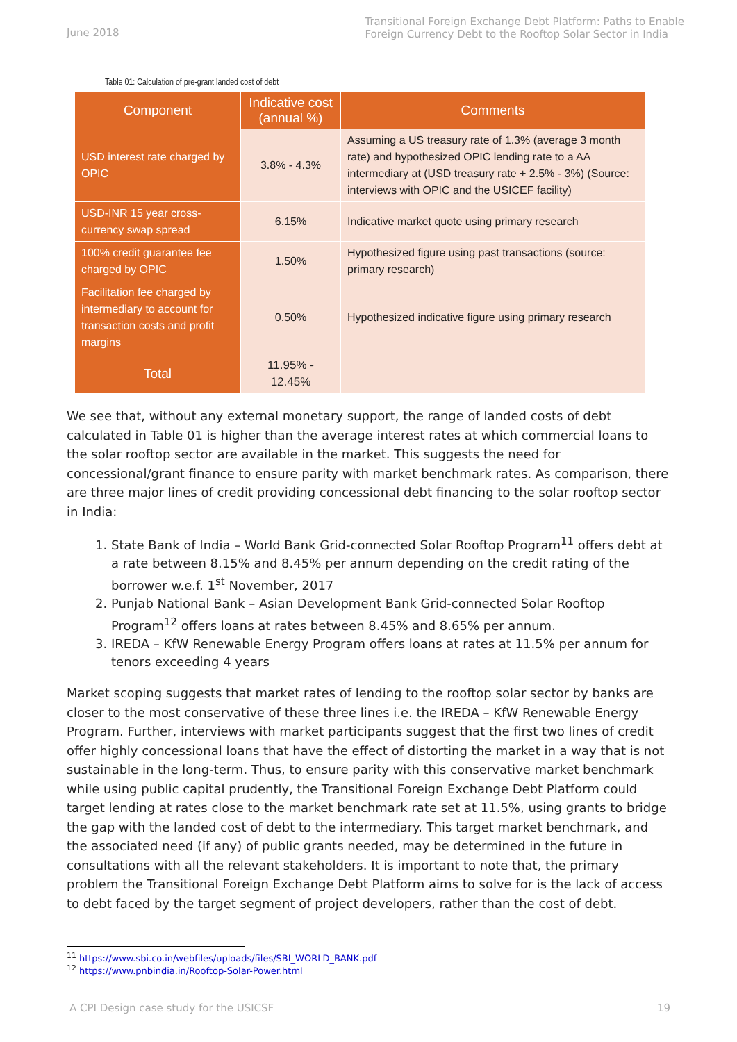June 2018
Transitional Foreign Exchange Debt Platform: Paths to Enable
Foreign Currency Debt to the Rooftop Solar Sector in India
Table 01: Calculation of pre-grant landed cost of debt
| Component | Indicative cost (annual %) | Comments |
| --- | --- | --- |
| USD interest rate charged by OPIC | 3.8% - 4.3% | Assuming a US treasury rate of 1.3% (average 3 month rate) and hypothesized OPIC lending rate to a AA intermediary at (USD treasury rate + 2.5% - 3%) (Source: interviews with OPIC and the USICEF facility) |
| USD-INR 15 year cross-currency swap spread | 6.15% | Indicative market quote using primary research |
| 100% credit guarantee fee charged by OPIC | 1.50% | Hypothesized figure using past transactions (source: primary research) |
| Facilitation fee charged by intermediary to account for transaction costs and profit margins | 0.50% | Hypothesized indicative figure using primary research |
| Total | 11.95% - 12.45% | |
We see that, without any external monetary support, the range of landed costs of debt calculated in Table 01 is higher than the average interest rates at which commercial loans to the solar rooftop sector are available in the market. This suggests the need for concessional/grant finance to ensure parity with market benchmark rates. As comparison, there are three major lines of credit providing concessional debt financing to the solar rooftop sector in India:
1. State Bank of India – World Bank Grid-connected Solar Rooftop Program<sup>11</sup> offers debt at a rate between 8.15% and 8.45% per annum depending on the credit rating of the borrower w.e.f. 1<sup>st</sup> November, 2017
2. Punjab National Bank – Asian Development Bank Grid-connected Solar Rooftop Program<sup>12</sup> offers loans at rates between 8.45% and 8.65% per annum.
3. IREDA – KfW Renewable Energy Program offers loans at rates at 11.5% per annum for tenors exceeding 4 years
Market scoping suggests that market rates of lending to the rooftop solar sector by banks are closer to the most conservative of these three lines i.e. the IREDA – KfW Renewable Energy Program. Further, interviews with market participants suggest that the first two lines of credit offer highly concessional loans that have the effect of distorting the market in a way that is not sustainable in the long-term. Thus, to ensure parity with this conservative market benchmark while using public capital prudently, the Transitional Foreign Exchange Debt Platform could target lending at rates close to the market benchmark rate set at 11.5%, using grants to bridge the gap with the landed cost of debt to the intermediary. This target market benchmark, and the associated need (if any) of public grants needed, may be determined in the future in consultations with all the relevant stakeholders. It is important to note that, the primary problem the Transitional Foreign Exchange Debt Platform aims to solve for is the lack of access to debt faced by the target segment of project developers, rather than the cost of debt.
<sup>11</sup> https://www.sbi.co.in/webfiles/uploads/files/SBI_WORLD_BANK.pdf
<sup>12</sup> https://www.pnbindia.in/Rooftop-Solar-Power.html
A CPI Design case study for the USICSF 19